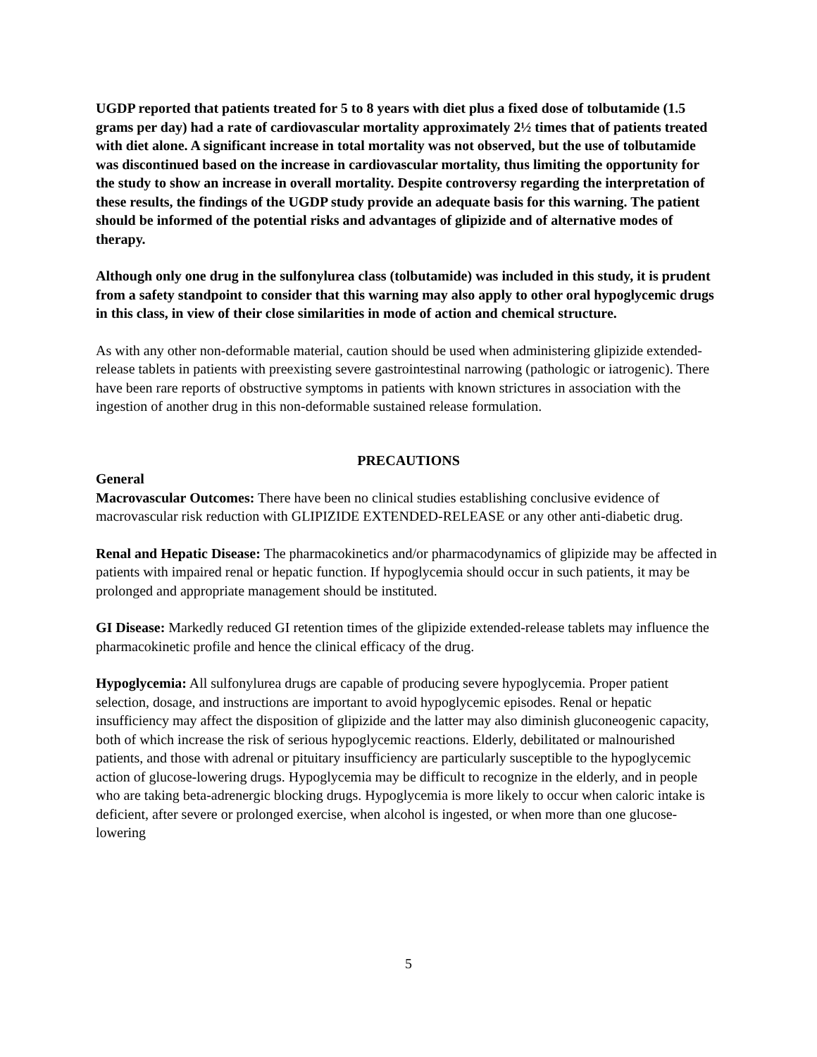UGDP reported that patients treated for 5 to 8 years with diet plus a fixed dose of tolbutamide (1.5 grams per day) had a rate of cardiovascular mortality approximately 2½ times that of patients treated with diet alone. A significant increase in total mortality was not observed, but the use of tolbutamide was discontinued based on the increase in cardiovascular mortality, thus limiting the opportunity for the study to show an increase in overall mortality. Despite controversy regarding the interpretation of these results, the findings of the UGDP study provide an adequate basis for this warning. The patient should be informed of the potential risks and advantages of glipizide and of alternative modes of therapy.
Although only one drug in the sulfonylurea class (tolbutamide) was included in this study, it is prudent from a safety standpoint to consider that this warning may also apply to other oral hypoglycemic drugs in this class, in view of their close similarities in mode of action and chemical structure.
As with any other non-deformable material, caution should be used when administering glipizide extended-release tablets in patients with preexisting severe gastrointestinal narrowing (pathologic or iatrogenic). There have been rare reports of obstructive symptoms in patients with known strictures in association with the ingestion of another drug in this non-deformable sustained release formulation.
PRECAUTIONS
General
Macrovascular Outcomes: There have been no clinical studies establishing conclusive evidence of macrovascular risk reduction with GLIPIZIDE EXTENDED-RELEASE or any other anti-diabetic drug.
Renal and Hepatic Disease: The pharmacokinetics and/or pharmacodynamics of glipizide may be affected in patients with impaired renal or hepatic function. If hypoglycemia should occur in such patients, it may be prolonged and appropriate management should be instituted.
GI Disease: Markedly reduced GI retention times of the glipizide extended-release tablets may influence the pharmacokinetic profile and hence the clinical efficacy of the drug.
Hypoglycemia: All sulfonylurea drugs are capable of producing severe hypoglycemia. Proper patient selection, dosage, and instructions are important to avoid hypoglycemic episodes. Renal or hepatic insufficiency may affect the disposition of glipizide and the latter may also diminish gluconeogenic capacity, both of which increase the risk of serious hypoglycemic reactions. Elderly, debilitated or malnourished patients, and those with adrenal or pituitary insufficiency are particularly susceptible to the hypoglycemic action of glucose-lowering drugs. Hypoglycemia may be difficult to recognize in the elderly, and in people who are taking beta-adrenergic blocking drugs. Hypoglycemia is more likely to occur when caloric intake is deficient, after severe or prolonged exercise, when alcohol is ingested, or when more than one glucose-lowering
5